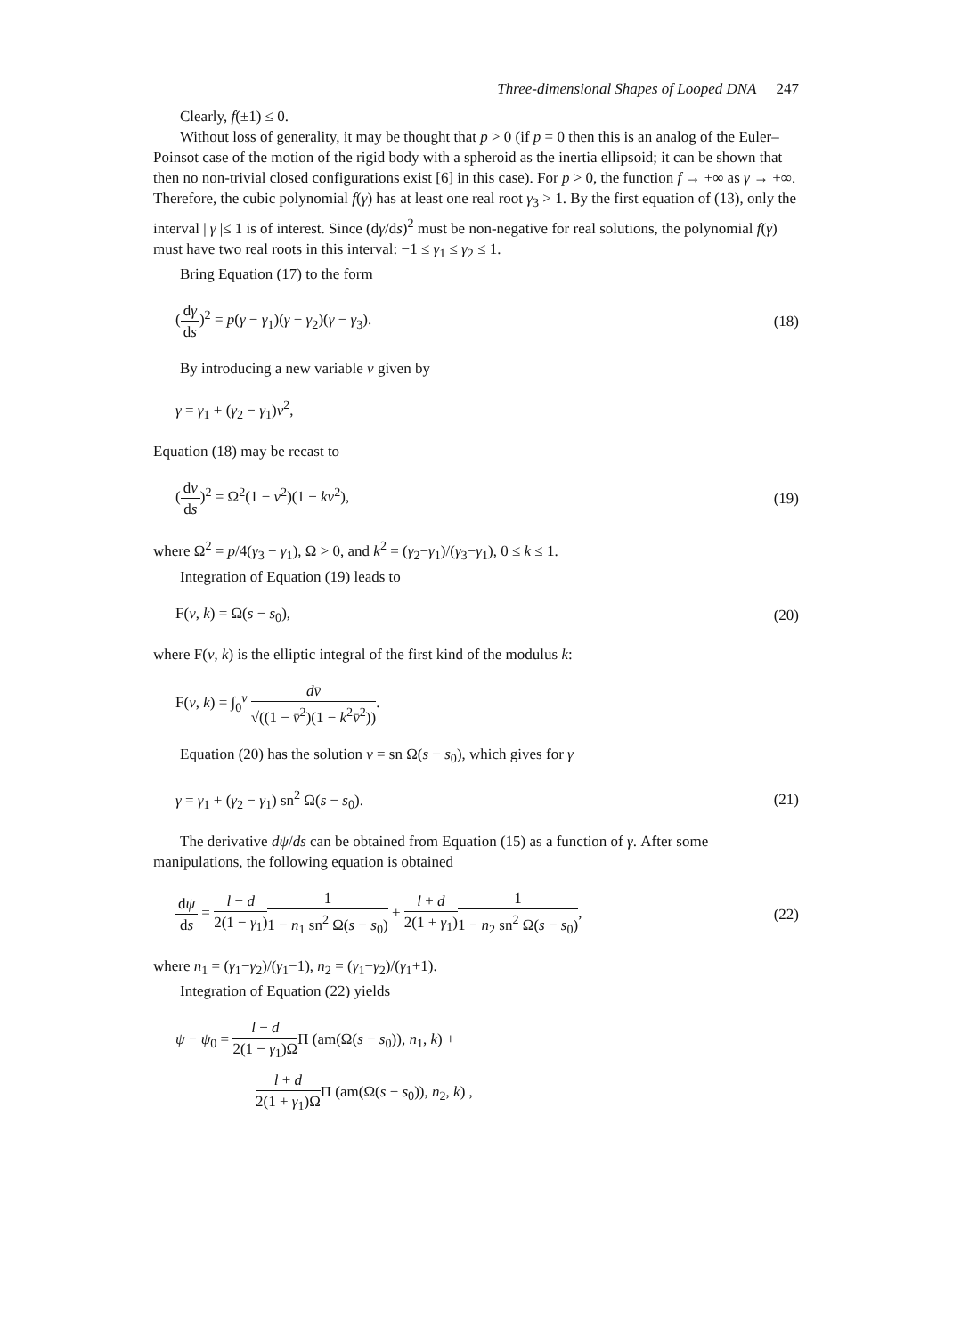Three-dimensional Shapes of Looped DNA 247
Clearly, f(±1) ≤ 0.
Without loss of generality, it may be thought that p > 0 (if p = 0 then this is an analog of the Euler–Poinsot case of the motion of the rigid body with a spheroid as the inertia ellipsoid; it can be shown that then no non-trivial closed configurations exist [6] in this case). For p > 0, the function f → +∞ as γ → +∞. Therefore, the cubic polynomial f(γ) has at least one real root γ<sub>3</sub> > 1. By the first equation of (13), only the interval | γ |≤ 1 is of interest. Since (dγ/ds)<sup>2</sup> must be non-negative for real solutions, the polynomial f(γ) must have two real roots in this interval: −1 ≤ γ<sub>1</sub> ≤ γ<sub>2</sub> ≤ 1.
Bring Equation (17) to the form
(dγ ds)<sup>2</sup> = p(γ − γ<sub>1</sub>)(γ − γ<sub>2</sub>)(γ − γ<sub>3</sub>).
(18)
By introducing a new variable v given by
γ = γ<sub>1</sub> + (γ<sub>2</sub> − γ<sub>1</sub>)v<sup>2</sup>,
Equation (18) may be recast to
(dv ds)<sup>2</sup> = Ω<sup>2</sup>(1 − v<sup>2</sup>)(1 − kv<sup>2</sup>),
(19)
where Ω<sup>2</sup> = p/4(γ<sub>3</sub> − γ<sub>1</sub>), Ω > 0, and k<sup>2</sup> = (γ<sub>2</sub>−γ<sub>1</sub>)/(γ<sub>3</sub>−γ<sub>1</sub>), 0 ≤ k ≤ 1.
Integration of Equation (19) leads to
F(v, k) = Ω(s − s<sub>0</sub>), (20)
where F(v, k) is the elliptic integral of the first kind of the modulus k:
F(v, k) = ∫<sub>0</sub><sup>v</sup> dv̄ √((1 − v̄<sup>2</sup>)(1 − k<sup>2</sup>v̄<sup>2</sup>)).
Equation (20) has the solution v = sn Ω(s − s<sub>0</sub>), which gives for γ
γ = γ<sub>1</sub> + (γ<sub>2</sub> − γ<sub>1</sub>) sn<sup>2</sup> Ω(s − s<sub>0</sub>).
(21)
The derivative dψ/ds can be obtained from Equation (15) as a function of γ. After some manipulations, the following equation is obtained
dψ ds = l − d 2(1 − γ<sub>1</sub>) 1 1 − n<sub>1</sub> sn<sup>2</sup> Ω(s − s<sub>0</sub>) + l + d 2(1 + γ<sub>1</sub>) 1 1 − n<sub>2</sub> sn<sup>2</sup> Ω(s − s<sub>0</sub>),
(22)
where n<sub>1</sub> = (γ<sub>1</sub>−γ<sub>2</sub>)/(γ<sub>1</sub>−1), n<sub>2</sub> = (γ<sub>1</sub>−γ<sub>2</sub>)/(γ<sub>1</sub>+1).
Integration of Equation (22) yields
ψ − ψ<sub>0</sub> = l − d 2(1 − γ<sub>1</sub>)ΩΠ (am(Ω(s − s<sub>0</sub>)), n<sub>1</sub>, k) +
l + d 2(1 + γ<sub>1</sub>)ΩΠ (am(Ω(s − s<sub>0</sub>)), n<sub>2</sub>, k) ,